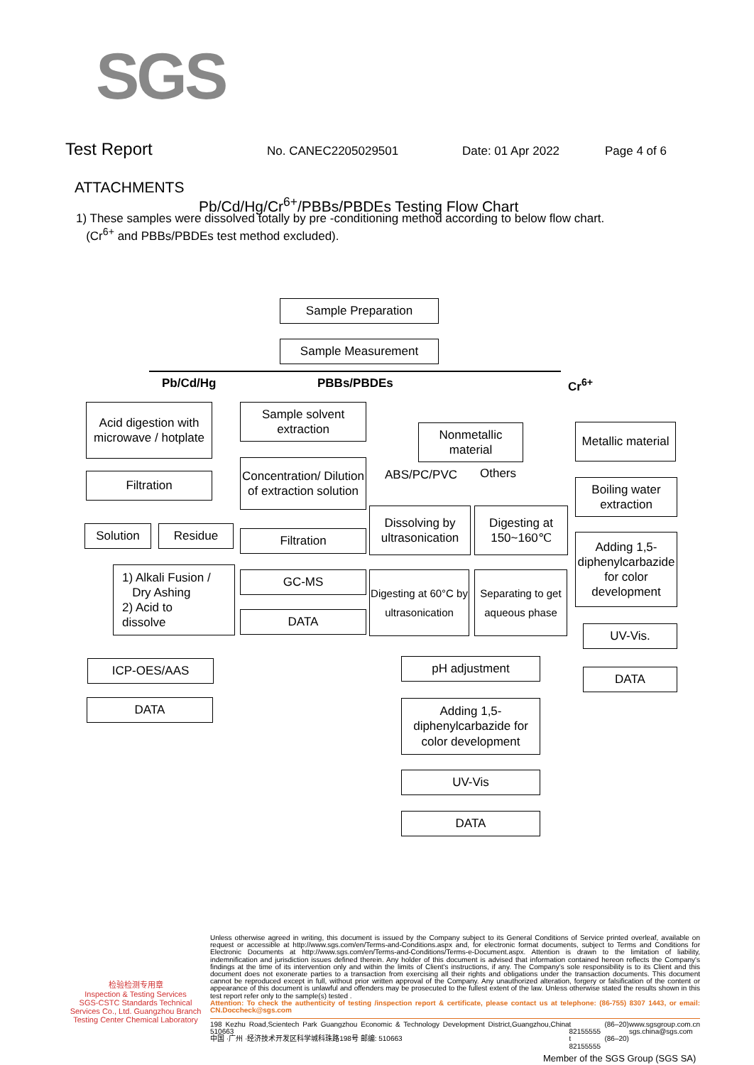SGS
Test Report No. CANEC2205029501 Date: 01 Apr 2022 Page 4 of 6
ATTACHMENTS
Pb/Cd/Hg/Cr<sup>6+</sup>/PBBs/PBDEs Testing Flow Chart
1) These samples were dissolved totally by pre -conditioning method according to below flow chart.
(Cr<sup>6+</sup> and PBBs/PBDEs test method excluded).
Sample Preparation
Sample Measurement
Pb/Cd/Hg PBBs/PBDEs Cr<sup>6+</sup>
Acid digestion with microwave / hotplate
Filtration
Solution Residue
1) Alkali Fusion /
Dry Ashing
2) Acid to
dissolve
ICP-OES/AAS
DATA
Sample solvent extraction
Concentration/ Dilution of extraction solution
Filtration
GC-MS
DATA
Nonmetallic material
ABS/PC/PVC Others
Dissolving by ultrasonication
Digesting at 150~160℃
Digesting at 60°C by ultrasonication
Separating to get aqueous phase
pH adjustment
Adding 1,5-diphenylcarbazide for color development
UV-Vis
DATA
Metallic material
Boiling water extraction
Adding 1,5-diphenylcarbazide for color development
UV-Vis.
DATA
检验检测专用章
Inspection & Testing Services
SGS-CSTC Standards Technical Services Co., Ltd. Guangzhou Branch Testing Center Chemical Laboratory
Unless otherwise agreed in writing, this document is issued by the Company subject to its General Conditions of Service printed overleaf, available on request or accessible at http://www.sgs.com/en/Terms-and-Conditions.aspx and, for electronic format documents, subject to Terms and Conditions for Electronic Documents at http://www.sgs.com/en/Terms-and-Conditions/Terms-e-Document.aspx. Attention is drawn to the limitation of liability, indemnification and jurisdiction issues defined therein. Any holder of this document is advised that information contained hereon reflects the Company's findings at the time of its intervention only and within the limits of Client's instructions, if any. The Company's sole responsibility is to its Client and this document does not exonerate parties to a transaction from exercising all their rights and obligations under the transaction documents. This document cannot be reproduced except in full, without prior written approval of the Company. Any unauthorized alteration, forgery or falsification of the content or appearance of this document is unlawful and offenders may be prosecuted to the fullest extent of the law. Unless otherwise stated the results shown in this test report refer only to the sample(s) tested .
Attention: To check the authenticity of testing /inspection report & certificate, please contact us at telephone: (86-755) 8307 1443, or email: CN.Doccheck@sgs.com
198 Kezhu Road,Scientech Park Guangzhou Economic & Technology Development District,Guangzhou,China 510663
中国 ·广州 ·经济技术开发区科学城科珠路198号 邮编: 510663 t (86–20) 82155555
t (86–20) 82155555 www.sgsgroup.com.cn
sgs.china@sgs.com
Member of the SGS Group (SGS SA)